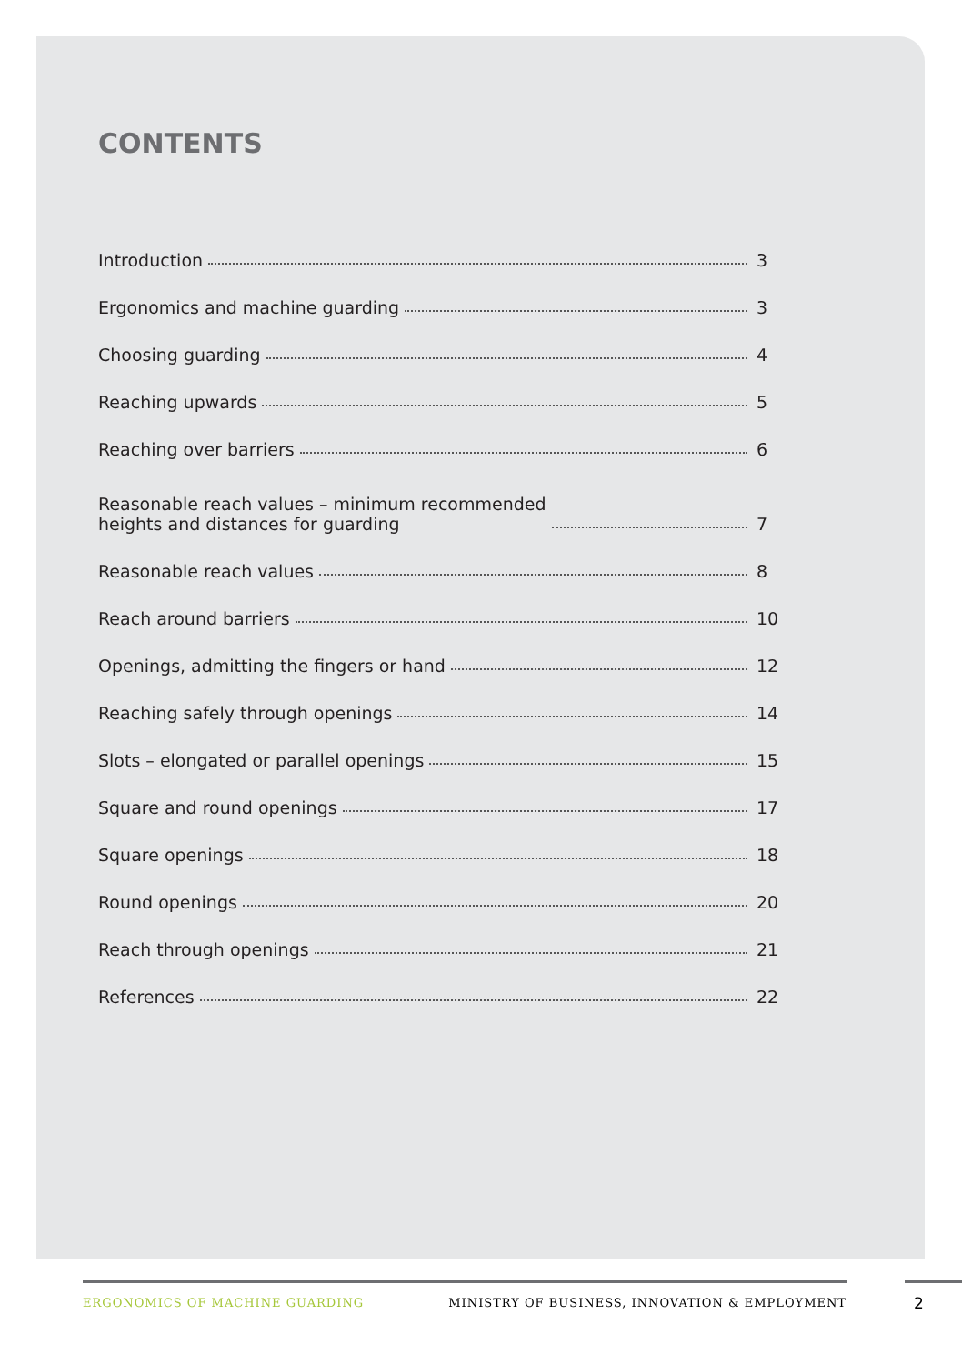CONTENTS
Introduction 3
Ergonomics and machine guarding 3
Choosing guarding 4
Reaching upwards 5
Reaching over barriers 6
Reasonable reach values – minimum recommended
heights and distances for guarding 7
Reasonable reach values 8
Reach around barriers 10
Openings, admitting the fingers or hand 12
Reaching safely through openings 14
Slots – elongated or parallel openings 15
Square and round openings 17
Square openings 18
Round openings 20
Reach through openings 21
References 22
ERGONOMICS OF MACHINE GUARDING MINISTRY OF BUSINESS, INNOVATION & EMPLOYMENT 2